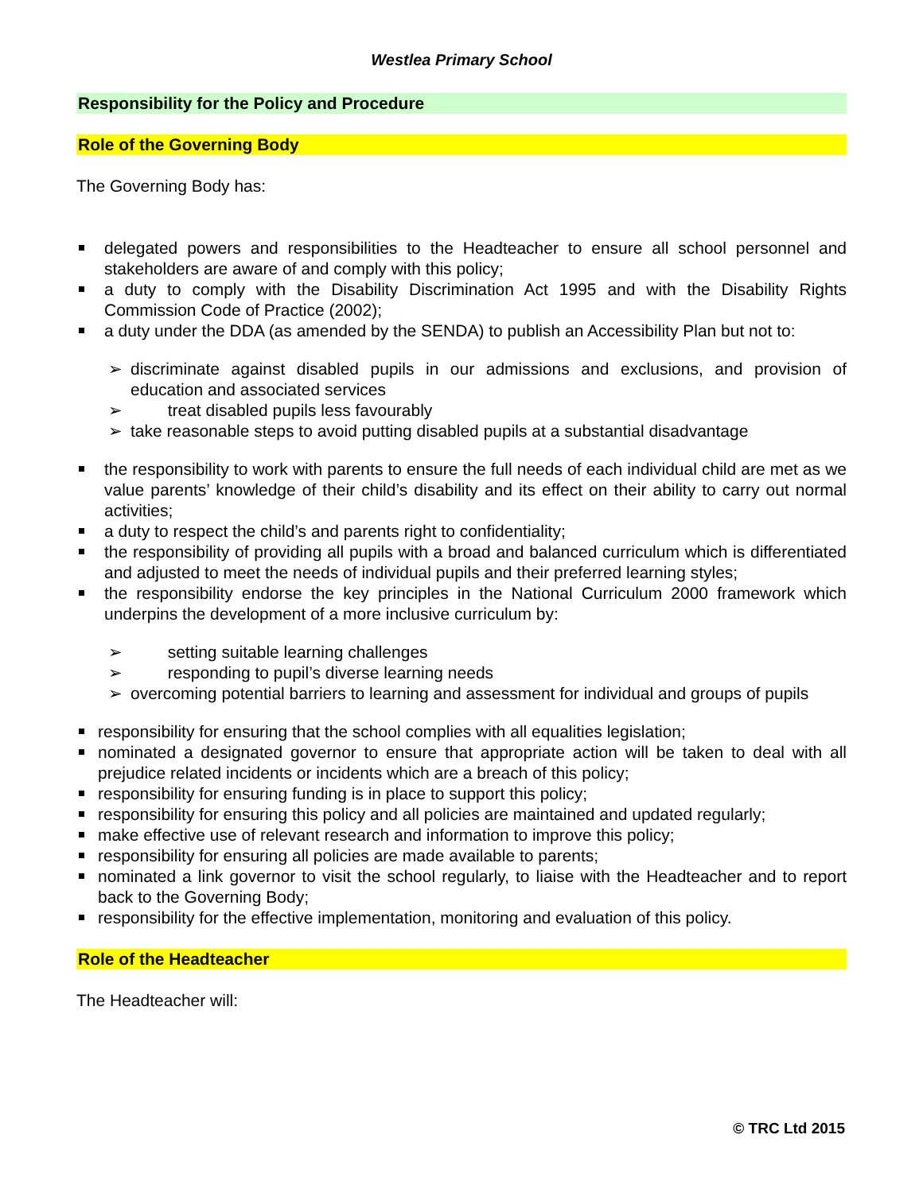Westlea Primary School
Responsibility for the Policy and Procedure
Role of the Governing Body
The Governing Body has:
delegated powers and responsibilities to the Headteacher to ensure all school personnel and stakeholders are aware of and comply with this policy;
a duty to comply with the Disability Discrimination Act 1995 and with the Disability Rights Commission Code of Practice (2002);
a duty under the DDA (as amended by the SENDA) to publish an Accessibility Plan but not to:
➢ discriminate against disabled pupils in our admissions and exclusions, and provision of education and associated services
➢ treat disabled pupils less favourably
➢ take reasonable steps to avoid putting disabled pupils at a substantial disadvantage
the responsibility to work with parents to ensure the full needs of each individual child are met as we value parents’ knowledge of their child’s disability and its effect on their ability to carry out normal activities;
a duty to respect the child’s and parents right to confidentiality;
the responsibility of providing all pupils with a broad and balanced curriculum which is differentiated and adjusted to meet the needs of individual pupils and their preferred learning styles;
the responsibility endorse the key principles in the National Curriculum 2000 framework which underpins the development of a more inclusive curriculum by:
➢ setting suitable learning challenges
➢ responding to pupil’s diverse learning needs
➢ overcoming potential barriers to learning and assessment for individual and groups of pupils
responsibility for ensuring that the school complies with all equalities legislation;
nominated a designated governor to ensure that appropriate action will be taken to deal with all prejudice related incidents or incidents which are a breach of this policy;
responsibility for ensuring funding is in place to support this policy;
responsibility for ensuring this policy and all policies are maintained and updated regularly;
make effective use of relevant research and information to improve this policy;
responsibility for ensuring all policies are made available to parents;
nominated a link governor to visit the school regularly, to liaise with the Headteacher and to report back to the Governing Body;
responsibility for the effective implementation, monitoring and evaluation of this policy.
Role of the Headteacher
The Headteacher will:
© TRC Ltd 2015